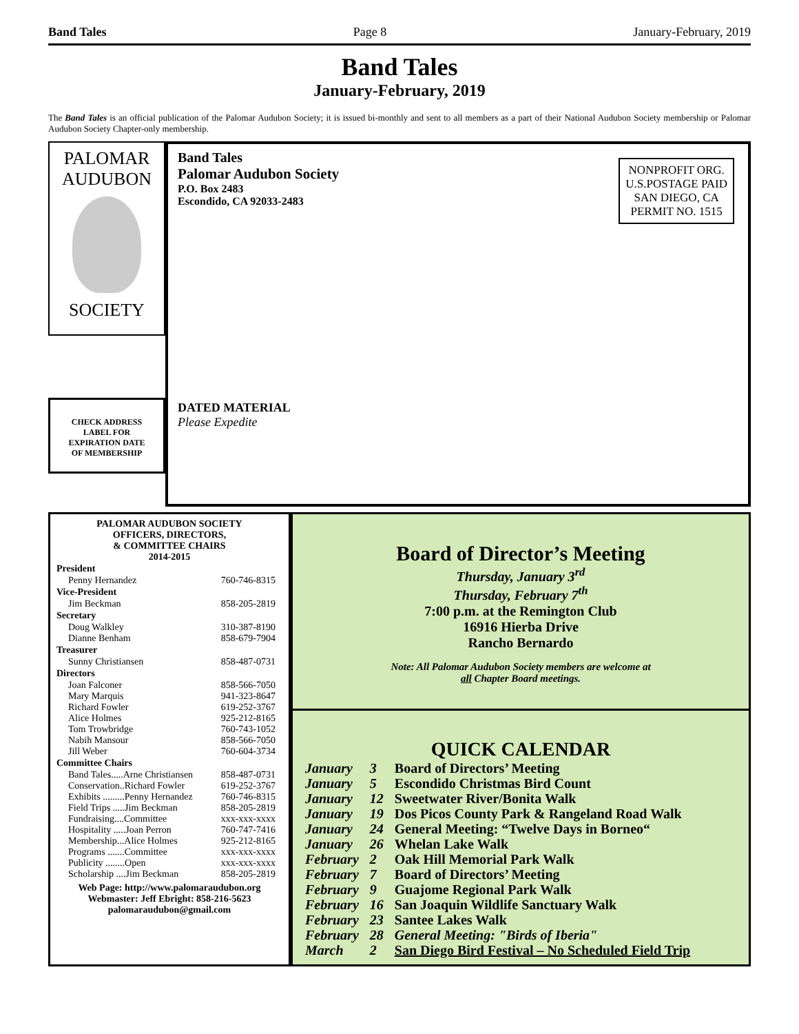Band Tales Page 8 January-February, 2019
Band Tales
January-February, 2019
The Band Tales is an official publication of the Palomar Audubon Society; it is issued bi-monthly and sent to all members as a part of their National Audubon Society membership or Palomar Audubon Society Chapter-only membership.
PALOMAR
AUDUBON
SOCIETY
CHECK ADDRESS
LABEL FOR
EXPIRATION DATE
OF MEMBERSHIP
Band Tales
Palomar Audubon Society
P.O. Box 2483
Escondido, CA 92033-2483
NONPROFIT ORG.
U.S.POSTAGE PAID
SAN DIEGO, CA
PERMIT NO. 1515
DATED MATERIAL
Please Expedite
PALOMAR AUDUBON SOCIETY
OFFICERS, DIRECTORS,
& COMMITTEE CHAIRS
2014-2015
| President | |
| --- | --- |
| Penny Hernandez | 760-746-8315 |
| Vice-President | |
| Jim Beckman | 858-205-2819 |
| Secretary | |
| Doug Walkley | 310-387-8190 |
| Dianne Benham | 858-679-7904 |
| Treasurer | |
| Sunny Christiansen | 858-487-0731 |
| Directors | |
| Joan Falconer | 858-566-7050 |
| Mary Marquis | 941-323-8647 |
| Richard Fowler | 619-252-3767 |
| Alice Holmes | 925-212-8165 |
| Tom Trowbridge | 760-743-1052 |
| Nabih Mansour | 858-566-7050 |
| Jill Weber | 760-604-3734 |
| Committee Chairs | |
| Band Tales.....Arne Christiansen | 858-487-0731 |
| Conservation..Richard Fowler | 619-252-3767 |
| Exhibits .........Penny Hernandez | 760-746-8315 |
| Field Trips .....Jim Beckman | 858-205-2819 |
| Fundraising....Committee | xxx-xxx-xxxx |
| Hospitality .....Joan Perron | 760-747-7416 |
| Membership...Alice Holmes | 925-212-8165 |
| Programs .......Committee | xxx-xxx-xxxx |
| Publicity ........Open | xxx-xxx-xxxx |
| Scholarship ....Jim Beckman | 858-205-2819 |
Web Page: http://www.palomaraudubon.org
Webmaster: Jeff Ebright: 858-216-5623
palomaraudubon@gmail.com
Board of Director’s Meeting
Thursday, January 3<sup>rd</sup>
Thursday, February 7<sup>th</sup>
7:00 p.m. at the Remington Club
16916 Hierba Drive
Rancho Bernardo
Note: All Palomar Audubon Society members are welcome at
all Chapter Board meetings.
QUICK CALENDAR
| January | 3 | Board of Directors’ Meeting |
| January | 5 | Escondido Christmas Bird Count |
| January | 12 | Sweetwater River/Bonita Walk |
| January | 19 | Dos Picos County Park & Rangeland Road Walk |
| January | 24 | General Meeting: “Twelve Days in Borneo“ |
| January | 26 | Whelan Lake Walk |
| February | 2 | Oak Hill Memorial Park Walk |
| February | 7 | Board of Directors’ Meeting |
| February | 9 | Guajome Regional Park Walk |
| February | 16 | San Joaquin Wildlife Sanctuary Walk |
| February | 23 | Santee Lakes Walk |
| February | 28 | General Meeting: "Birds of Iberia" |
| March | 2 | San Diego Bird Festival – No Scheduled Field Trip |